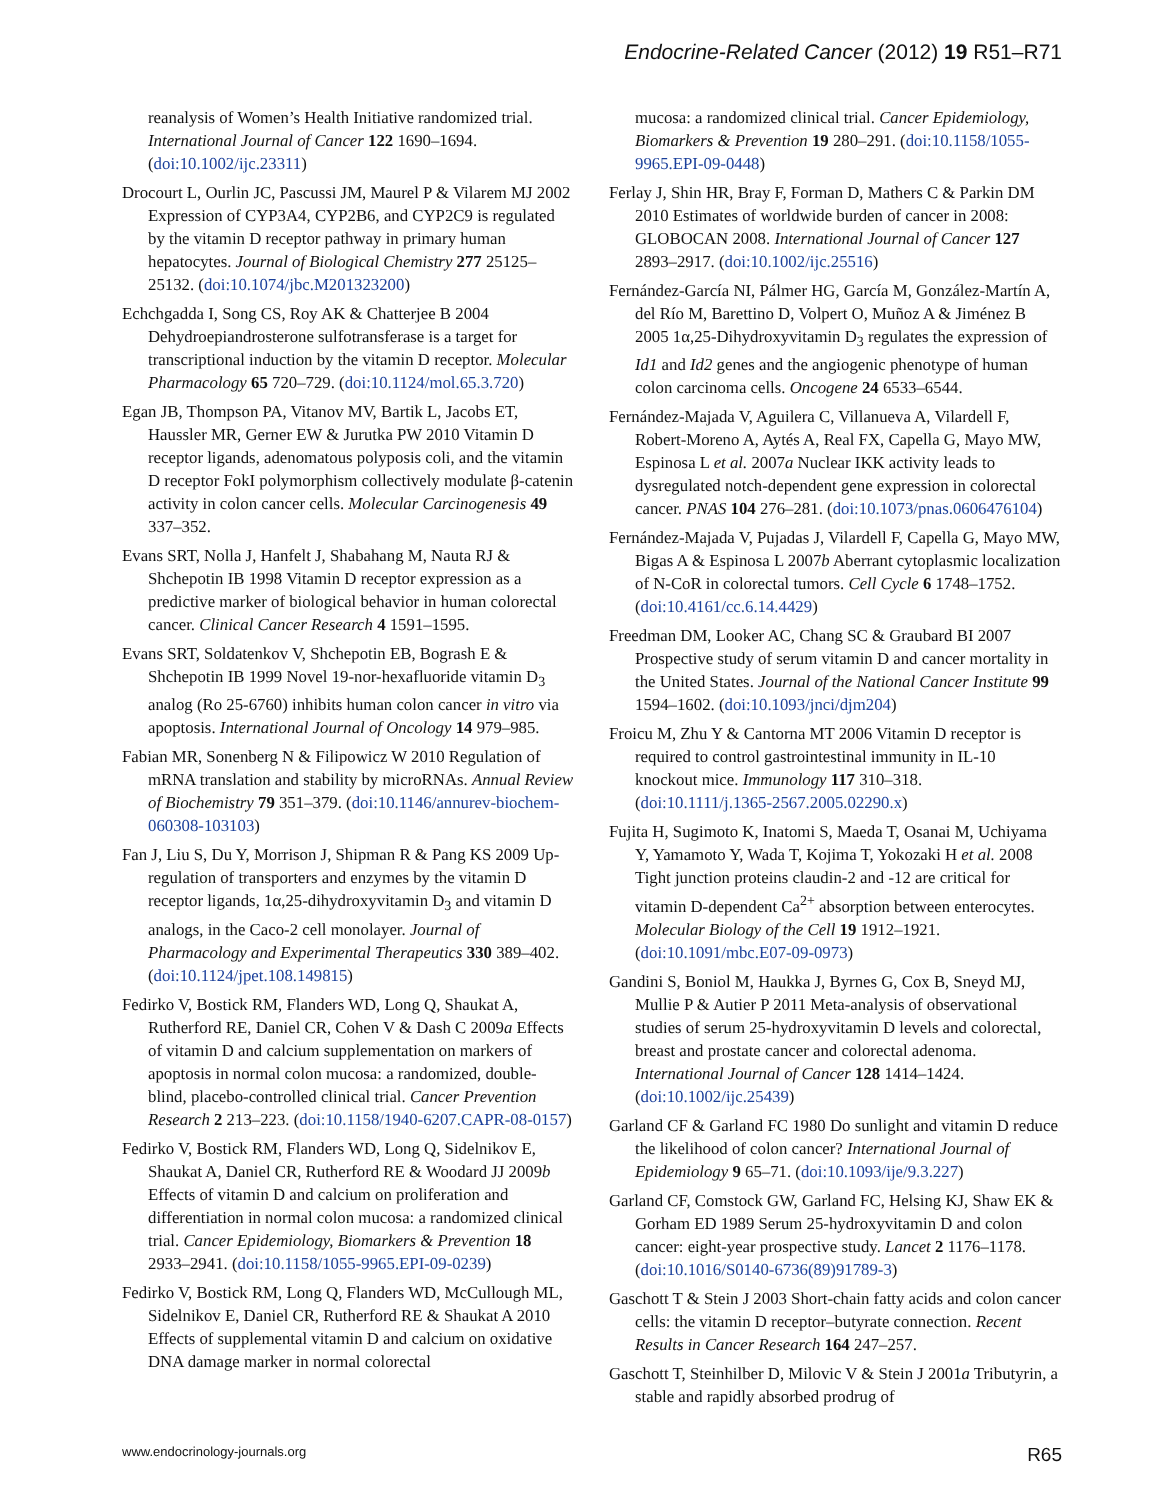Endocrine-Related Cancer (2012) 19 R51–R71
reanalysis of Women’s Health Initiative randomized trial. International Journal of Cancer 122 1690–1694. (doi:10.1002/ijc.23311)
Drocourt L, Ourlin JC, Pascussi JM, Maurel P & Vilarem MJ 2002 Expression of CYP3A4, CYP2B6, and CYP2C9 is regulated by the vitamin D receptor pathway in primary human hepatocytes. Journal of Biological Chemistry 277 25125–25132. (doi:10.1074/jbc.M201323200)
Echchgadda I, Song CS, Roy AK & Chatterjee B 2004 Dehydroepiandrosterone sulfotransferase is a target for transcriptional induction by the vitamin D receptor. Molecular Pharmacology 65 720–729. (doi:10.1124/mol.65.3.720)
Egan JB, Thompson PA, Vitanov MV, Bartik L, Jacobs ET, Haussler MR, Gerner EW & Jurutka PW 2010 Vitamin D receptor ligands, adenomatous polyposis coli, and the vitamin D receptor FokI polymorphism collectively modulate β-catenin activity in colon cancer cells. Molecular Carcinogenesis 49 337–352.
Evans SRT, Nolla J, Hanfelt J, Shabahang M, Nauta RJ & Shchepotin IB 1998 Vitamin D receptor expression as a predictive marker of biological behavior in human colorectal cancer. Clinical Cancer Research 4 1591–1595.
Evans SRT, Soldatenkov V, Shchepotin EB, Bogrash E & Shchepotin IB 1999 Novel 19-nor-hexafluoride vitamin D<sub>3</sub> analog (Ro 25-6760) inhibits human colon cancer in vitro via apoptosis. International Journal of Oncology 14 979–985.
Fabian MR, Sonenberg N & Filipowicz W 2010 Regulation of mRNA translation and stability by microRNAs. Annual Review of Biochemistry 79 351–379. (doi:10.1146/annurev-biochem-060308-103103)
Fan J, Liu S, Du Y, Morrison J, Shipman R & Pang KS 2009 Up-regulation of transporters and enzymes by the vitamin D receptor ligands, 1α,25-dihydroxyvitamin D<sub>3</sub> and vitamin D analogs, in the Caco-2 cell monolayer. Journal of Pharmacology and Experimental Therapeutics 330 389–402. (doi:10.1124/jpet.108.149815)
Fedirko V, Bostick RM, Flanders WD, Long Q, Shaukat A, Rutherford RE, Daniel CR, Cohen V & Dash C 2009a Effects of vitamin D and calcium supplementation on markers of apoptosis in normal colon mucosa: a randomized, double-blind, placebo-controlled clinical trial. Cancer Prevention Research 2 213–223. (doi:10.1158/1940-6207.CAPR-08-0157)
Fedirko V, Bostick RM, Flanders WD, Long Q, Sidelnikov E, Shaukat A, Daniel CR, Rutherford RE & Woodard JJ 2009b Effects of vitamin D and calcium on proliferation and differentiation in normal colon mucosa: a randomized clinical trial. Cancer Epidemiology, Biomarkers & Prevention 18 2933–2941. (doi:10.1158/1055-9965.EPI-09-0239)
Fedirko V, Bostick RM, Long Q, Flanders WD, McCullough ML, Sidelnikov E, Daniel CR, Rutherford RE & Shaukat A 2010 Effects of supplemental vitamin D and calcium on oxidative DNA damage marker in normal colorectal
mucosa: a randomized clinical trial. Cancer Epidemiology, Biomarkers & Prevention 19 280–291. (doi:10.1158/1055-9965.EPI-09-0448)
Ferlay J, Shin HR, Bray F, Forman D, Mathers C & Parkin DM 2010 Estimates of worldwide burden of cancer in 2008: GLOBOCAN 2008. International Journal of Cancer 127 2893–2917. (doi:10.1002/ijc.25516)
Fernández-García NI, Pálmer HG, García M, González-Martín A, del Río M, Barettino D, Volpert O, Muñoz A & Jiménez B 2005 1α,25-Dihydroxyvitamin D<sub>3</sub> regulates the expression of Id1 and Id2 genes and the angiogenic phenotype of human colon carcinoma cells. Oncogene 24 6533–6544.
Fernández-Majada V, Aguilera C, Villanueva A, Vilardell F, Robert-Moreno A, Aytés A, Real FX, Capella G, Mayo MW, Espinosa L et al. 2007a Nuclear IKK activity leads to dysregulated notch-dependent gene expression in colorectal cancer. PNAS 104 276–281. (doi:10.1073/pnas.0606476104)
Fernández-Majada V, Pujadas J, Vilardell F, Capella G, Mayo MW, Bigas A & Espinosa L 2007b Aberrant cytoplasmic localization of N-CoR in colorectal tumors. Cell Cycle 6 1748–1752. (doi:10.4161/cc.6.14.4429)
Freedman DM, Looker AC, Chang SC & Graubard BI 2007 Prospective study of serum vitamin D and cancer mortality in the United States. Journal of the National Cancer Institute 99 1594–1602. (doi:10.1093/jnci/djm204)
Froicu M, Zhu Y & Cantorna MT 2006 Vitamin D receptor is required to control gastrointestinal immunity in IL-10 knockout mice. Immunology 117 310–318. (doi:10.1111/j.1365-2567.2005.02290.x)
Fujita H, Sugimoto K, Inatomi S, Maeda T, Osanai M, Uchiyama Y, Yamamoto Y, Wada T, Kojima T, Yokozaki H et al. 2008 Tight junction proteins claudin-2 and -12 are critical for vitamin D-dependent Ca<sup>2+</sup> absorption between enterocytes. Molecular Biology of the Cell 19 1912–1921. (doi:10.1091/mbc.E07-09-0973)
Gandini S, Boniol M, Haukka J, Byrnes G, Cox B, Sneyd MJ, Mullie P & Autier P 2011 Meta-analysis of observational studies of serum 25-hydroxyvitamin D levels and colorectal, breast and prostate cancer and colorectal adenoma. International Journal of Cancer 128 1414–1424. (doi:10.1002/ijc.25439)
Garland CF & Garland FC 1980 Do sunlight and vitamin D reduce the likelihood of colon cancer? International Journal of Epidemiology 9 65–71. (doi:10.1093/ije/9.3.227)
Garland CF, Comstock GW, Garland FC, Helsing KJ, Shaw EK & Gorham ED 1989 Serum 25-hydroxyvitamin D and colon cancer: eight-year prospective study. Lancet 2 1176–1178. (doi:10.1016/S0140-6736(89)91789-3)
Gaschott T & Stein J 2003 Short-chain fatty acids and colon cancer cells: the vitamin D receptor–butyrate connection. Recent Results in Cancer Research 164 247–257.
Gaschott T, Steinhilber D, Milovic V & Stein J 2001a Tributyrin, a stable and rapidly absorbed prodrug of
www.endocrinology-journals.org R65